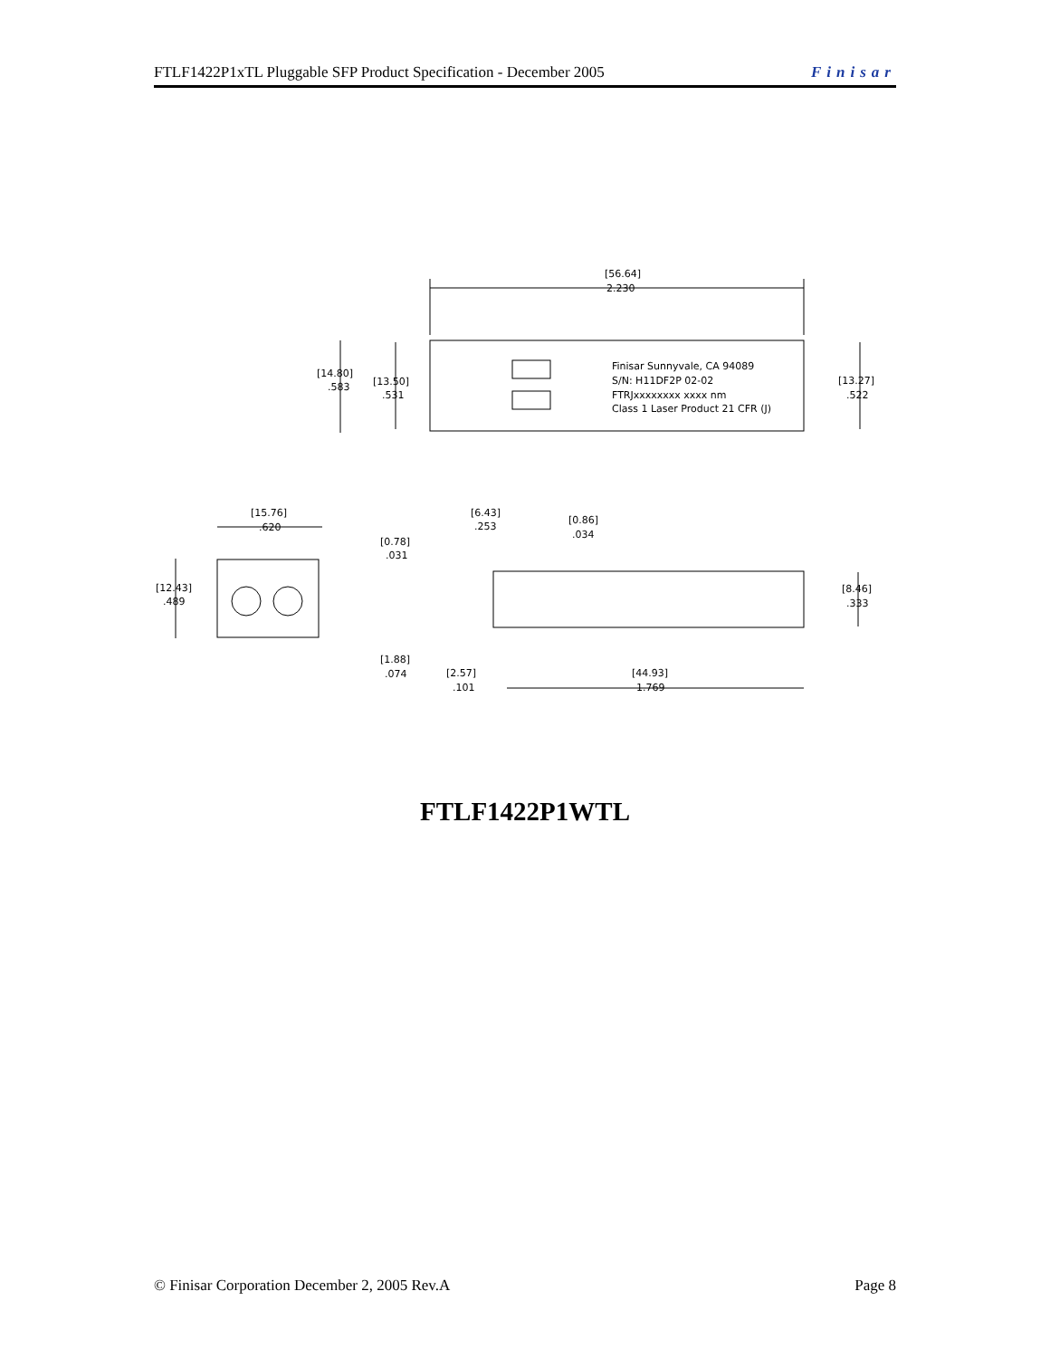FTLF1422P1xTL Pluggable SFP Product Specification - December 2005 Finisar
[56.64]
2.230
[14.80]
.583
[13.50]
.531
[13.27]
.522
Finisar Sunnyvale, CA 94089
S/N: H11DF2P 02-02
FTRJxxxxxxxx xxxx nm
Class 1 Laser Product 21 CFR (J)
[15.76]
.620
[12.43]
.489
[6.43]
.253
[0.86]
.034
[0.78]
.031
[8.46]
.333
[1.88]
.074
[2.57]
.101
[44.93]
1.769
FTLF1422P1WTL
© Finisar Corporation December 2, 2005 Rev.A Page 8